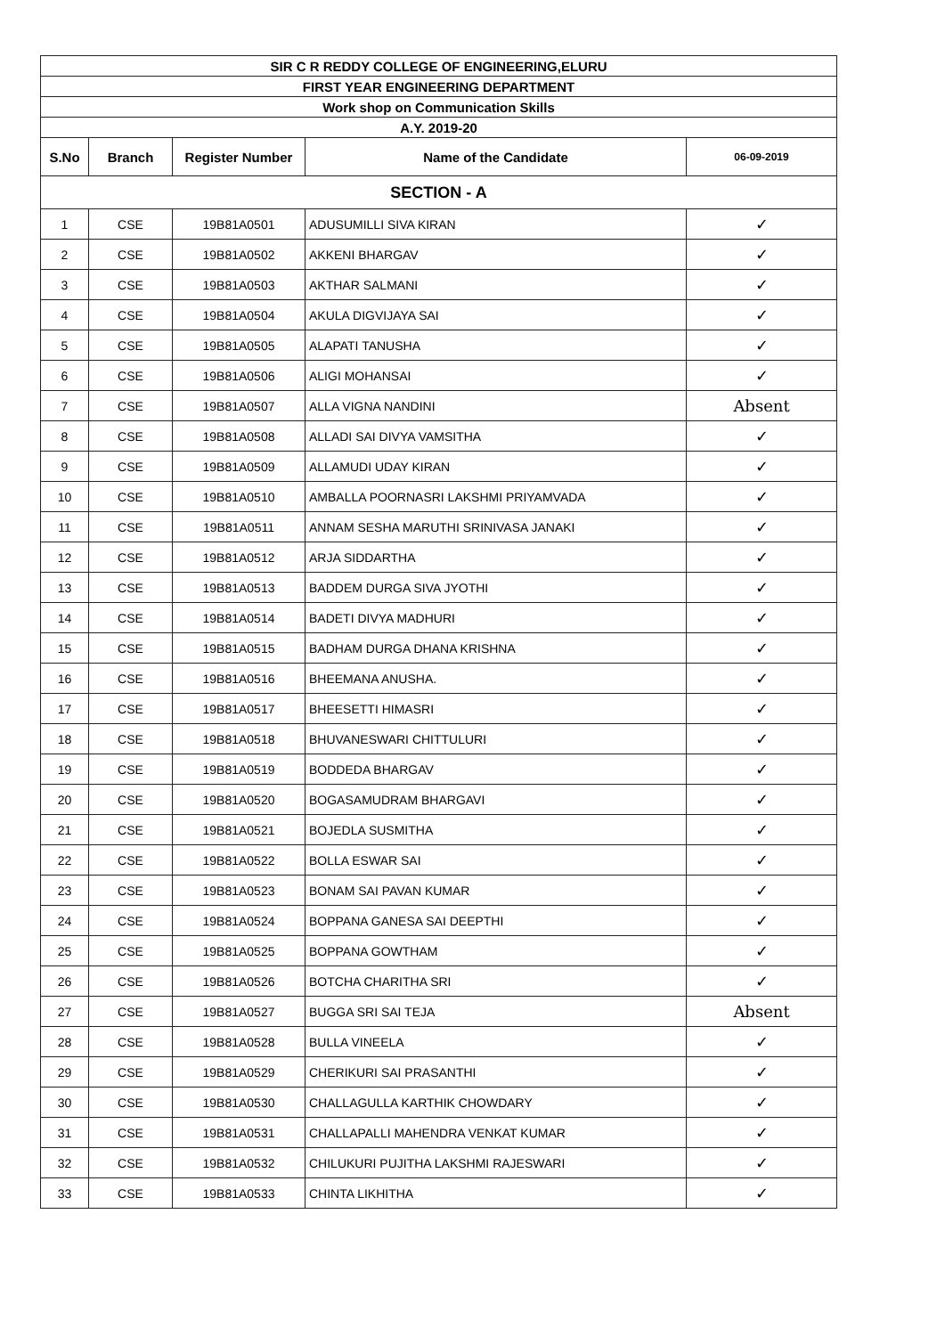| SIR C R REDDY COLLEGE OF ENGINEERING,ELURU | | | | |
| FIRST YEAR ENGINEERING DEPARTMENT | | | | |
| Work shop on Communication Skills | | | | |
| A.Y. 2019-20 | | | | |
| S.No | Branch | Register Number | Name of the Candidate | 06-09-2019 |
| SECTION - A | | | | |
| 1 | CSE | 19B81A0501 | ADUSUMILLI SIVA KIRAN | ✓ |
| 2 | CSE | 19B81A0502 | AKKENI BHARGAV | ✓ |
| 3 | CSE | 19B81A0503 | AKTHAR SALMANI | ✓ |
| 4 | CSE | 19B81A0504 | AKULA DIGVIJAYA SAI | ✓ |
| 5 | CSE | 19B81A0505 | ALAPATI TANUSHA | ✓ |
| 6 | CSE | 19B81A0506 | ALIGI MOHANSAI | ✓ |
| 7 | CSE | 19B81A0507 | ALLA VIGNA NANDINI | Absent |
| 8 | CSE | 19B81A0508 | ALLADI SAI DIVYA VAMSITHA | ✓ |
| 9 | CSE | 19B81A0509 | ALLAMUDI UDAY KIRAN | ✓ |
| 10 | CSE | 19B81A0510 | AMBALLA POORNASRI LAKSHMI PRIYAMVADA | ✓ |
| 11 | CSE | 19B81A0511 | ANNAM SESHA MARUTHI SRINIVASA JANAKI | ✓ |
| 12 | CSE | 19B81A0512 | ARJA SIDDARTHA | ✓ |
| 13 | CSE | 19B81A0513 | BADDEM DURGA SIVA JYOTHI | ✓ |
| 14 | CSE | 19B81A0514 | BADETI DIVYA MADHURI | ✓ |
| 15 | CSE | 19B81A0515 | BADHAM DURGA DHANA KRISHNA | ✓ |
| 16 | CSE | 19B81A0516 | BHEEMANA ANUSHA. | ✓ |
| 17 | CSE | 19B81A0517 | BHEESETTI HIMASRI | ✓ |
| 18 | CSE | 19B81A0518 | BHUVANESWARI CHITTULURI | ✓ |
| 19 | CSE | 19B81A0519 | BODDEDA BHARGAV | ✓ |
| 20 | CSE | 19B81A0520 | BOGASAMUDRAM BHARGAVI | ✓ |
| 21 | CSE | 19B81A0521 | BOJEDLA SUSMITHA | ✓ |
| 22 | CSE | 19B81A0522 | BOLLA ESWAR SAI | ✓ |
| 23 | CSE | 19B81A0523 | BONAM SAI PAVAN KUMAR | ✓ |
| 24 | CSE | 19B81A0524 | BOPPANA GANESA SAI DEEPTHI | ✓ |
| 25 | CSE | 19B81A0525 | BOPPANA GOWTHAM | ✓ |
| 26 | CSE | 19B81A0526 | BOTCHA CHARITHA SRI | ✓ |
| 27 | CSE | 19B81A0527 | BUGGA SRI SAI TEJA | Absent |
| 28 | CSE | 19B81A0528 | BULLA VINEELA | ✓ |
| 29 | CSE | 19B81A0529 | CHERIKURI SAI PRASANTHI | ✓ |
| 30 | CSE | 19B81A0530 | CHALLAGULLA KARTHIK CHOWDARY | ✓ |
| 31 | CSE | 19B81A0531 | CHALLAPALLI MAHENDRA VENKAT KUMAR | ✓ |
| 32 | CSE | 19B81A0532 | CHILUKURI PUJITHA LAKSHMI RAJESWARI | ✓ |
| 33 | CSE | 19B81A0533 | CHINTA LIKHITHA | ✓ |